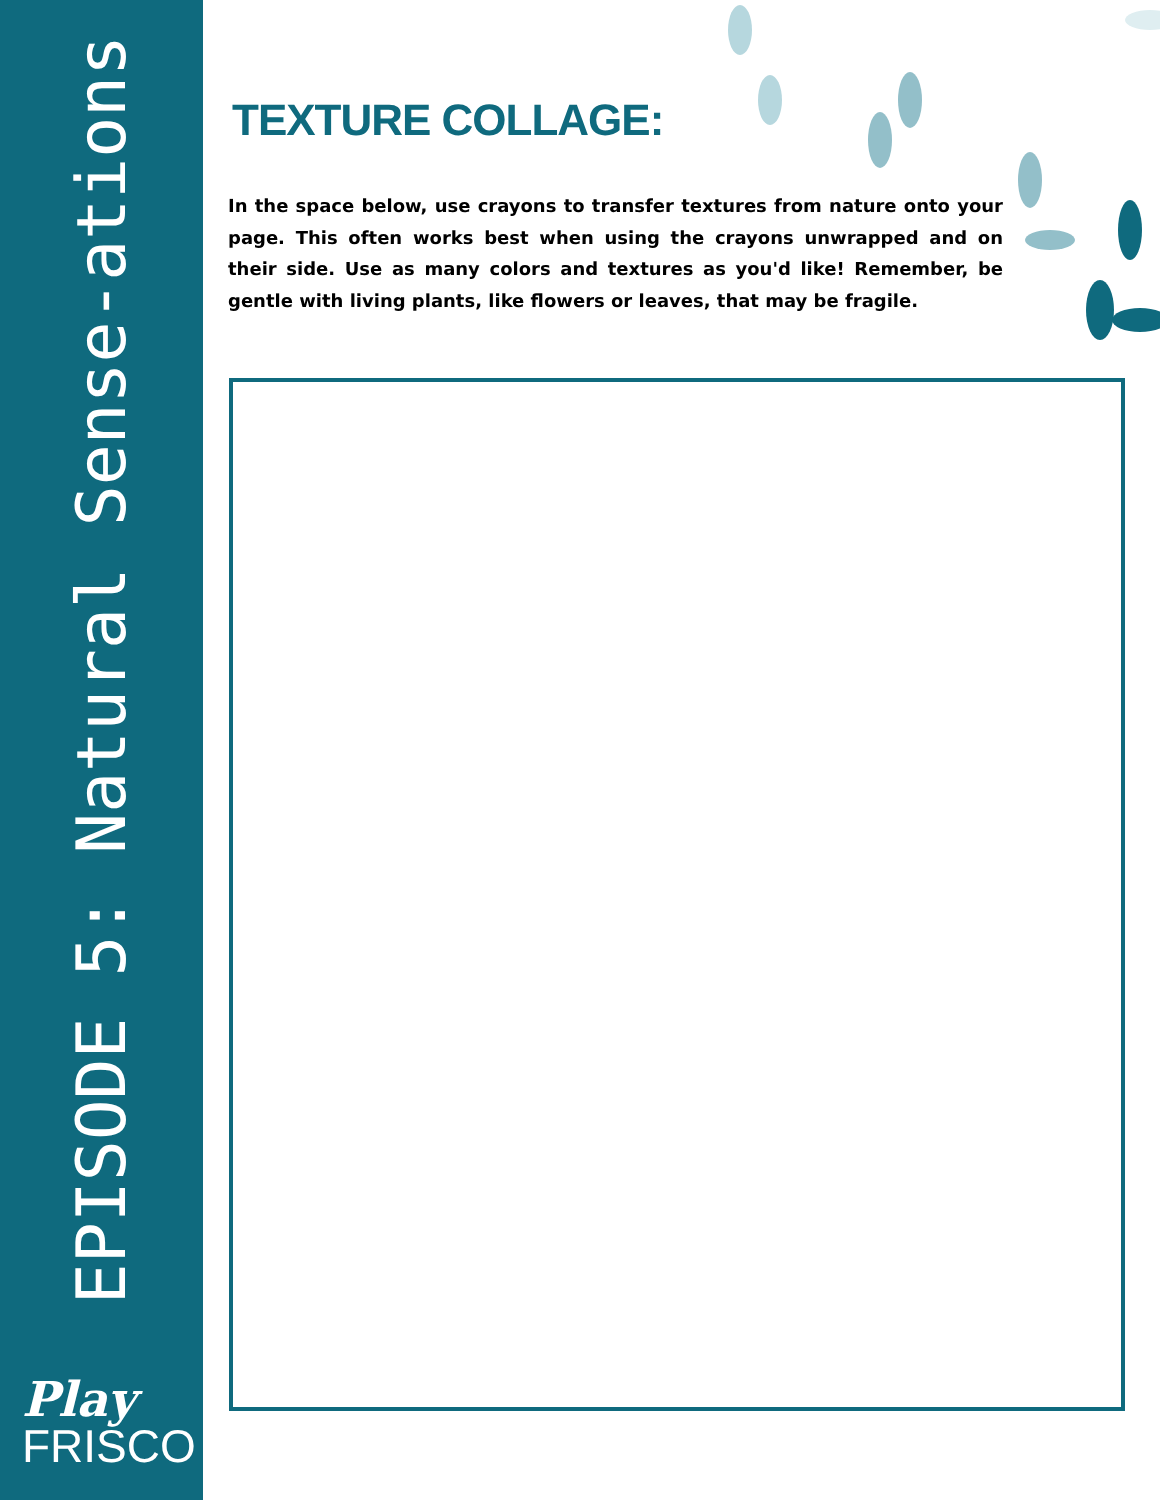EPISODE 5: Natural Sense-ations
Play
FRISCO
TEXTURE COLLAGE:
In the space below, use crayons to transfer textures from nature onto your page. This often works best when using the crayons unwrapped and on their side. Use as many colors and textures as you'd like! Remember, be gentle with living plants, like flowers or leaves, that may be fragile.